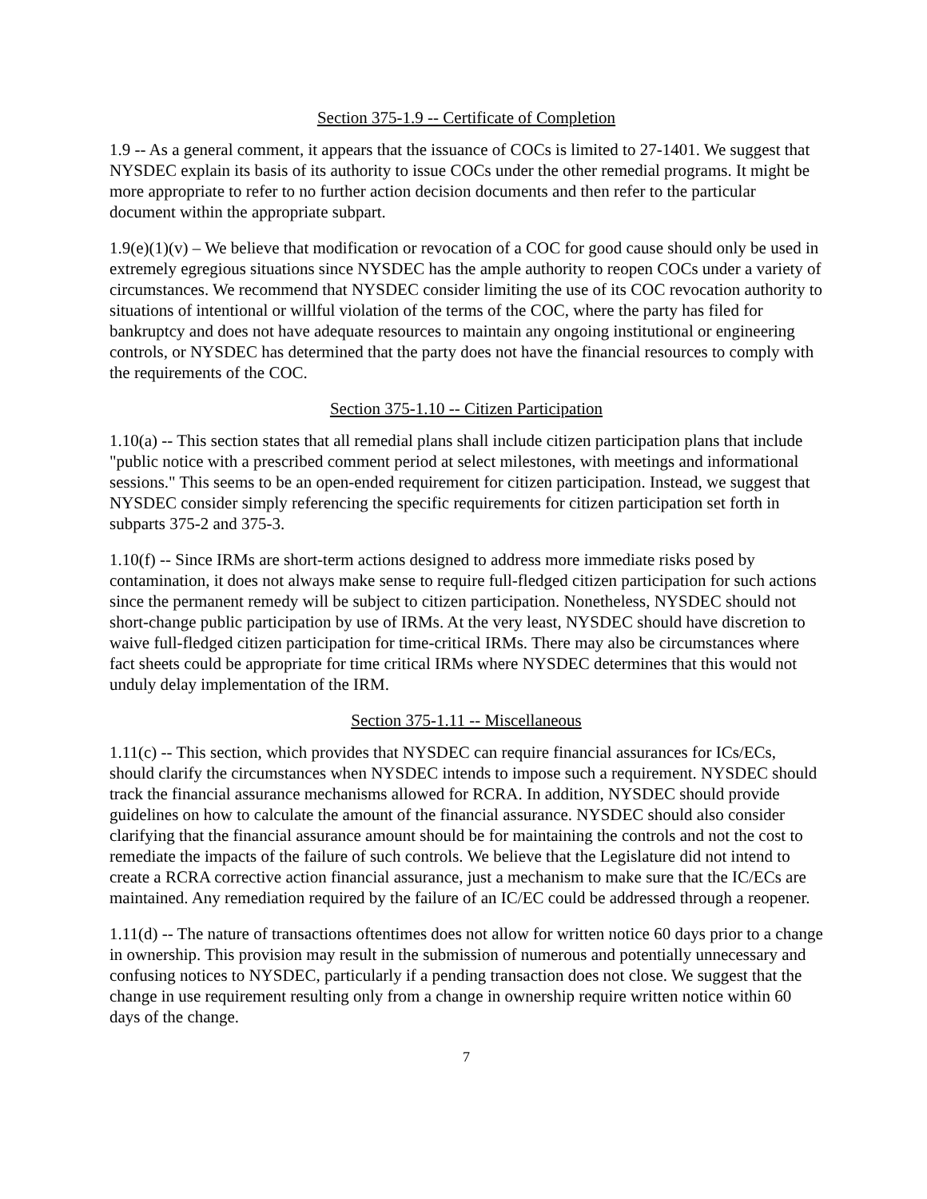Section 375-1.9 -- Certificate of Completion
1.9 -- As a general comment, it appears that the issuance of COCs is limited to 27-1401. We suggest that NYSDEC explain its basis of its authority to issue COCs under the other remedial programs. It might be more appropriate to refer to no further action decision documents and then refer to the particular document within the appropriate subpart.
1.9(e)(1)(v) – We believe that modification or revocation of a COC for good cause should only be used in extremely egregious situations since NYSDEC has the ample authority to reopen COCs under a variety of circumstances. We recommend that NYSDEC consider limiting the use of its COC revocation authority to situations of intentional or willful violation of the terms of the COC, where the party has filed for bankruptcy and does not have adequate resources to maintain any ongoing institutional or engineering controls, or NYSDEC has determined that the party does not have the financial resources to comply with the requirements of the COC.
Section 375-1.10 -- Citizen Participation
1.10(a) -- This section states that all remedial plans shall include citizen participation plans that include "public notice with a prescribed comment period at select milestones, with meetings and informational sessions." This seems to be an open-ended requirement for citizen participation. Instead, we suggest that NYSDEC consider simply referencing the specific requirements for citizen participation set forth in subparts 375-2 and 375-3.
1.10(f) -- Since IRMs are short-term actions designed to address more immediate risks posed by contamination, it does not always make sense to require full-fledged citizen participation for such actions since the permanent remedy will be subject to citizen participation. Nonetheless, NYSDEC should not short-change public participation by use of IRMs. At the very least, NYSDEC should have discretion to waive full-fledged citizen participation for time-critical IRMs. There may also be circumstances where fact sheets could be appropriate for time critical IRMs where NYSDEC determines that this would not unduly delay implementation of the IRM.
Section 375-1.11 -- Miscellaneous
1.11(c) -- This section, which provides that NYSDEC can require financial assurances for ICs/ECs, should clarify the circumstances when NYSDEC intends to impose such a requirement. NYSDEC should track the financial assurance mechanisms allowed for RCRA. In addition, NYSDEC should provide guidelines on how to calculate the amount of the financial assurance. NYSDEC should also consider clarifying that the financial assurance amount should be for maintaining the controls and not the cost to remediate the impacts of the failure of such controls. We believe that the Legislature did not intend to create a RCRA corrective action financial assurance, just a mechanism to make sure that the IC/ECs are maintained. Any remediation required by the failure of an IC/EC could be addressed through a reopener.
1.11(d) -- The nature of transactions oftentimes does not allow for written notice 60 days prior to a change in ownership. This provision may result in the submission of numerous and potentially unnecessary and confusing notices to NYSDEC, particularly if a pending transaction does not close. We suggest that the change in use requirement resulting only from a change in ownership require written notice within 60 days of the change.
7